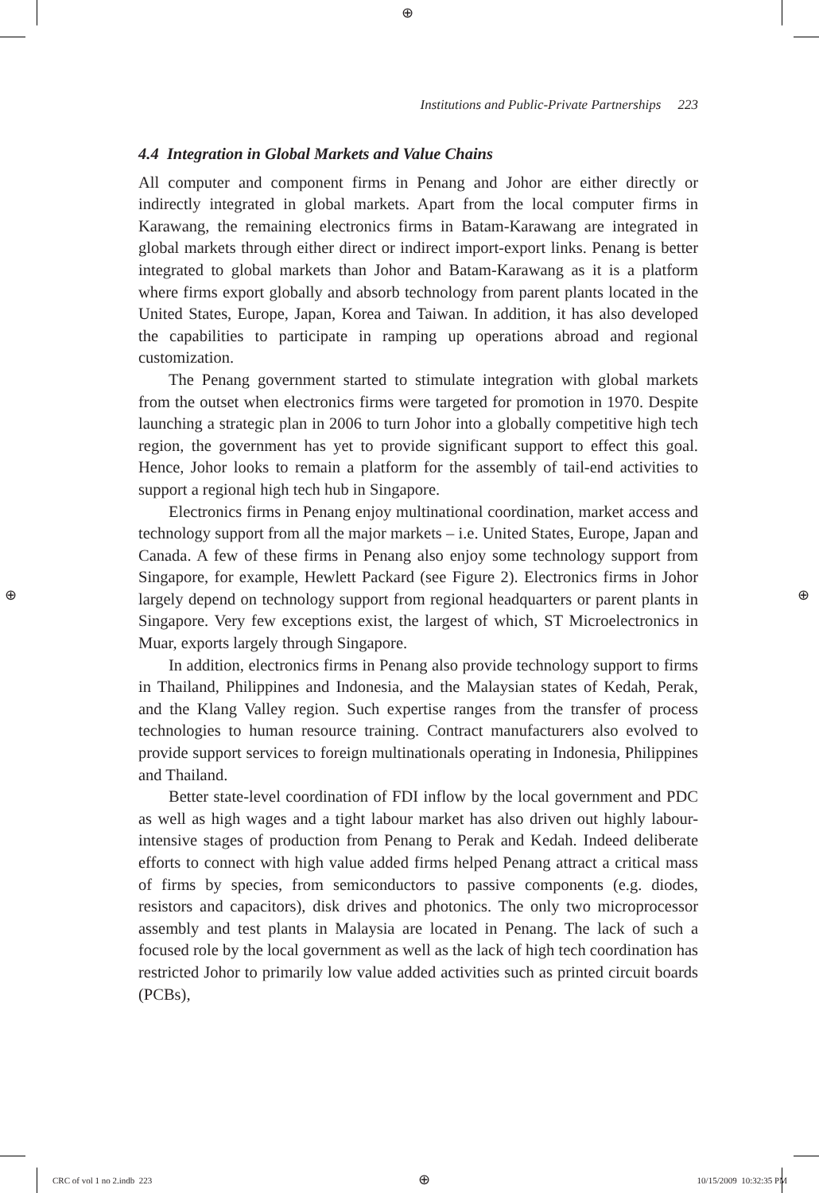⊕
⊕ ⊕
Institutions and Public-Private Partnerships 223
4.4 Integration in Global Markets and Value Chains
All computer and component firms in Penang and Johor are either directly or indirectly integrated in global markets. Apart from the local computer firms in Karawang, the remaining electronics firms in Batam-Karawang are integrated in global markets through either direct or indirect import-export links. Penang is better integrated to global markets than Johor and Batam-Karawang as it is a platform where firms export globally and absorb technology from parent plants located in the United States, Europe, Japan, Korea and Taiwan. In addition, it has also developed the capabilities to participate in ramping up operations abroad and regional customization.
The Penang government started to stimulate integration with global markets from the outset when electronics firms were targeted for promotion in 1970. Despite launching a strategic plan in 2006 to turn Johor into a globally competitive high tech region, the government has yet to provide significant support to effect this goal. Hence, Johor looks to remain a platform for the assembly of tail-end activities to support a regional high tech hub in Singapore.
Electronics firms in Penang enjoy multinational coordination, market access and technology support from all the major markets – i.e. United States, Europe, Japan and Canada. A few of these firms in Penang also enjoy some technology support from Singapore, for example, Hewlett Packard (see Figure 2). Electronics firms in Johor largely depend on technology support from regional headquarters or parent plants in Singapore. Very few exceptions exist, the largest of which, ST Microelectronics in Muar, exports largely through Singapore.
In addition, electronics firms in Penang also provide technology support to firms in Thailand, Philippines and Indonesia, and the Malaysian states of Kedah, Perak, and the Klang Valley region. Such expertise ranges from the transfer of process technologies to human resource training. Contract manufacturers also evolved to provide support services to foreign multinationals operating in Indonesia, Philippines and Thailand.
Better state-level coordination of FDI inflow by the local government and PDC as well as high wages and a tight labour market has also driven out highly labour-intensive stages of production from Penang to Perak and Kedah. Indeed deliberate efforts to connect with high value added firms helped Penang attract a critical mass of firms by species, from semiconductors to passive components (e.g. diodes, resistors and capacitors), disk drives and photonics. The only two microprocessor assembly and test plants in Malaysia are located in Penang. The lack of such a focused role by the local government as well as the lack of high tech coordination has restricted Johor to primarily low value added activities such as printed circuit boards (PCBs),
CRC of vol 1 no 2.indb 223 ⊕ 10/15/2009 10:32:35 PM